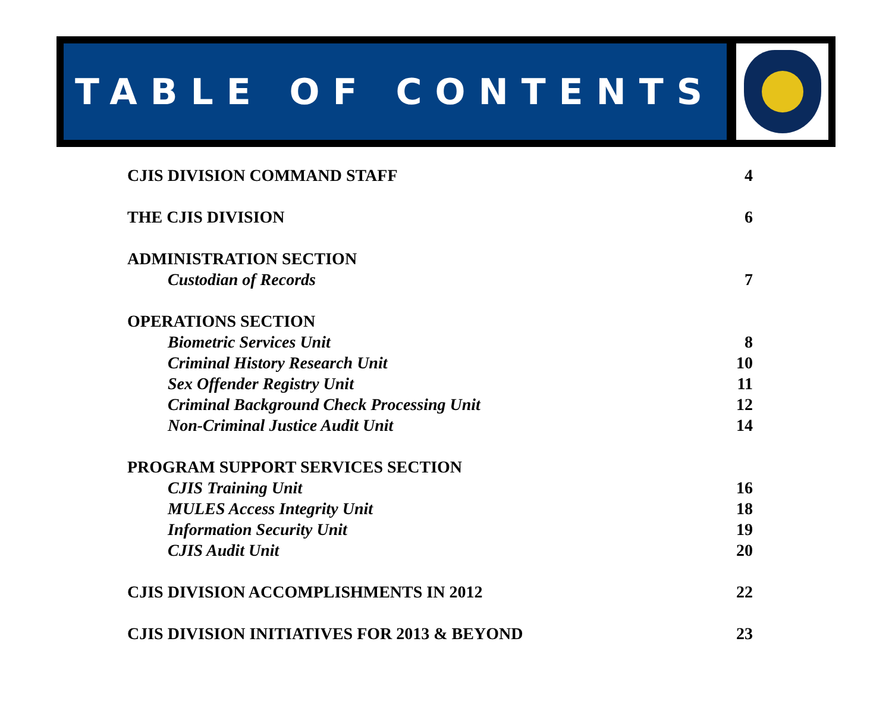TABLE OF CONTENTS
CJIS DIVISION COMMAND STAFF 4
THE CJIS DIVISION 6
ADMINISTRATION SECTION
Custodian of Records 7
OPERATIONS SECTION
Biometric Services Unit 8
Criminal History Research Unit 10
Sex Offender Registry Unit 11
Criminal Background Check Processing Unit 12
Non-Criminal Justice Audit Unit 14
PROGRAM SUPPORT SERVICES SECTION
CJIS Training Unit 16
MULES Access Integrity Unit 18
Information Security Unit 19
CJIS Audit Unit 20
CJIS DIVISION ACCOMPLISHMENTS IN 2012 22
CJIS DIVISION INITIATIVES FOR 2013 & BEYOND 23